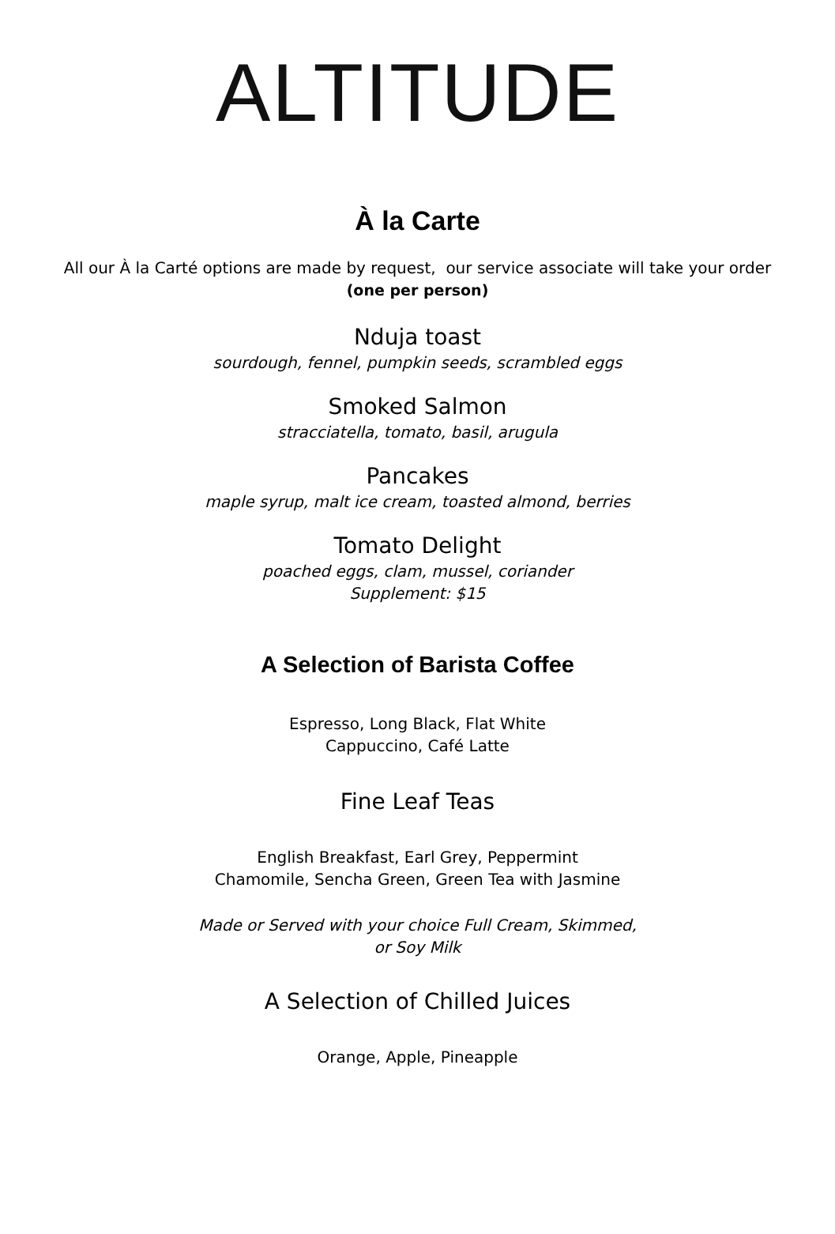ALTITUDE
À la Carte
All our À la Carté options are made by request, our service associate will take your order
(one per person)
Nduja toast
sourdough, fennel, pumpkin seeds, scrambled eggs
Smoked Salmon
stracciatella, tomato, basil, arugula
Pancakes
maple syrup, malt ice cream, toasted almond, berries
Tomato Delight
poached eggs, clam, mussel, coriander
Supplement: $15
A Selection of Barista Coffee
Espresso, Long Black, Flat White
Cappuccino, Café Latte
Fine Leaf Teas
English Breakfast, Earl Grey, Peppermint
Chamomile, Sencha Green, Green Tea with Jasmine
Made or Served with your choice Full Cream, Skimmed,
or Soy Milk
A Selection of Chilled Juices
Orange, Apple, Pineapple